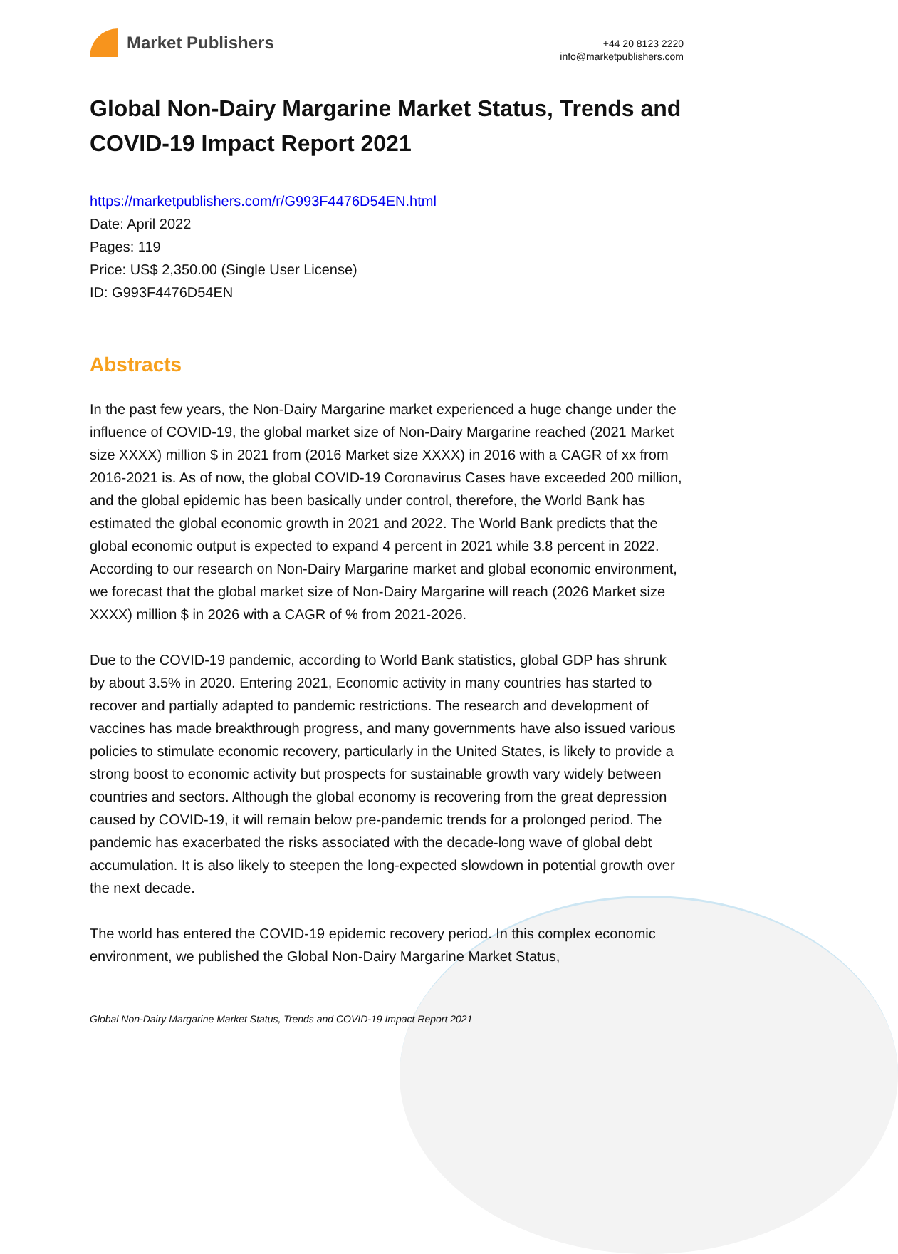Market Publishers
+44 20 8123 2220
info@marketpublishers.com
Global Non-Dairy Margarine Market Status, Trends and COVID-19 Impact Report 2021
https://marketpublishers.com/r/G993F4476D54EN.html
Date: April 2022
Pages: 119
Price: US$ 2,350.00 (Single User License)
ID: G993F4476D54EN
Abstracts
In the past few years, the Non-Dairy Margarine market experienced a huge change under the influence of COVID-19, the global market size of Non-Dairy Margarine reached (2021 Market size XXXX) million $ in 2021 from (2016 Market size XXXX) in 2016 with a CAGR of xx from 2016-2021 is. As of now, the global COVID-19 Coronavirus Cases have exceeded 200 million, and the global epidemic has been basically under control, therefore, the World Bank has estimated the global economic growth in 2021 and 2022. The World Bank predicts that the global economic output is expected to expand 4 percent in 2021 while 3.8 percent in 2022. According to our research on Non-Dairy Margarine market and global economic environment, we forecast that the global market size of Non-Dairy Margarine will reach (2026 Market size XXXX) million $ in 2026 with a CAGR of % from 2021-2026.
Due to the COVID-19 pandemic, according to World Bank statistics, global GDP has shrunk by about 3.5% in 2020. Entering 2021, Economic activity in many countries has started to recover and partially adapted to pandemic restrictions. The research and development of vaccines has made breakthrough progress, and many governments have also issued various policies to stimulate economic recovery, particularly in the United States, is likely to provide a strong boost to economic activity but prospects for sustainable growth vary widely between countries and sectors. Although the global economy is recovering from the great depression caused by COVID-19, it will remain below pre-pandemic trends for a prolonged period. The pandemic has exacerbated the risks associated with the decade-long wave of global debt accumulation. It is also likely to steepen the long-expected slowdown in potential growth over the next decade.
The world has entered the COVID-19 epidemic recovery period. In this complex economic environment, we published the Global Non-Dairy Margarine Market Status,
Global Non-Dairy Margarine Market Status, Trends and COVID-19 Impact Report 2021